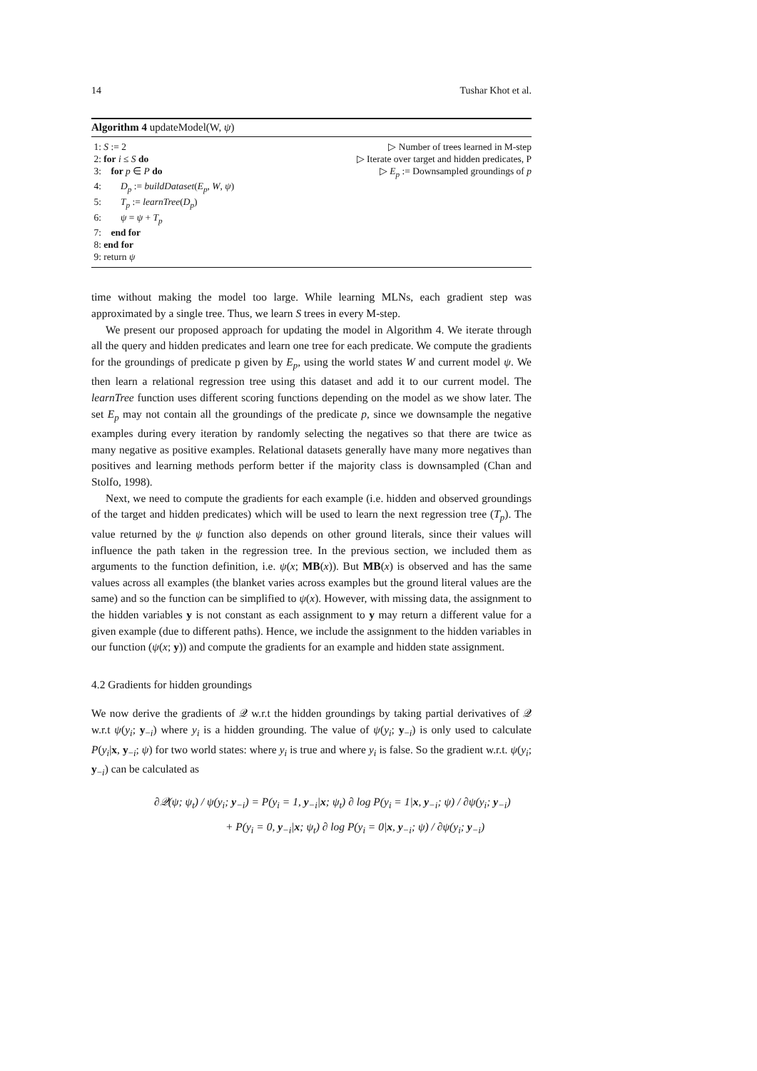14 Tushar Khot et al.
Algorithm 4 updateModel(W, ψ)
1: S := 2 ▷ Number of trees learned in M-step
2: for i ≤ S do ▷ Iterate over target and hidden predicates, P
3: for p ∈ P do ▷ E<sub>p</sub> := Downsampled groundings of p
4: D<sub>p</sub> := buildDataset(E<sub>p</sub>, W, ψ)
5: T<sub>p</sub> := learnTree(D<sub>p</sub>)
6: ψ = ψ + T<sub>p</sub>
7: end for
8: end for
9: return ψ
time without making the model too large. While learning MLNs, each gradient step was approximated by a single tree. Thus, we learn S trees in every M-step.
We present our proposed approach for updating the model in Algorithm 4. We iterate through all the query and hidden predicates and learn one tree for each predicate. We compute the gradients for the groundings of predicate p given by E<sub>p</sub>, using the world states W and current model ψ. We then learn a relational regression tree using this dataset and add it to our current model. The learnTree function uses different scoring functions depending on the model as we show later. The set E<sub>p</sub> may not contain all the groundings of the predicate p, since we downsample the negative examples during every iteration by randomly selecting the negatives so that there are twice as many negative as positive examples. Relational datasets generally have many more negatives than positives and learning methods perform better if the majority class is downsampled (Chan and Stolfo, 1998).
Next, we need to compute the gradients for each example (i.e. hidden and observed groundings of the target and hidden predicates) which will be used to learn the next regression tree (T<sub>p</sub>). The value returned by the ψ function also depends on other ground literals, since their values will influence the path taken in the regression tree. In the previous section, we included them as arguments to the function definition, i.e. ψ(x; MB(x)). But MB(x) is observed and has the same values across all examples (the blanket varies across examples but the ground literal values are the same) and so the function can be simplified to ψ(x). However, with missing data, the assignment to the hidden variables y is not constant as each assignment to y may return a different value for a given example (due to different paths). Hence, we include the assignment to the hidden variables in our function (ψ(x; y)) and compute the gradients for an example and hidden state assignment.
4.2 Gradients for hidden groundings
We now derive the gradients of 𝒬 w.r.t the hidden groundings by taking partial derivatives of 𝒬 w.r.t ψ(y<sub>i</sub>; y<sub>−i</sub>) where y<sub>i</sub> is a hidden grounding. The value of ψ(y<sub>i</sub>; y<sub>−i</sub>) is only used to calculate P(y<sub>i</sub>|x, y<sub>−i</sub>; ψ) for two world states: where y<sub>i</sub> is true and where y<sub>i</sub> is false. So the gradient w.r.t. ψ(y<sub>i</sub>; y<sub>−i</sub>) can be calculated as
∂𝒬(ψ; ψ<sub>t</sub>) / ψ(y<sub>i</sub>; y<sub>−i</sub>) = P(y<sub>i</sub> = 1, y<sub>−i</sub>|x; ψ<sub>t</sub>) ∂ log P(y<sub>i</sub> = 1|x, y<sub>−i</sub>; ψ) / ∂ψ(y<sub>i</sub>; y<sub>−i</sub>)
+ P(y<sub>i</sub> = 0, y<sub>−i</sub>|x; ψ<sub>t</sub>) ∂ log P(y<sub>i</sub> = 0|x, y<sub>−i</sub>; ψ) / ∂ψ(y<sub>i</sub>; y<sub>−i</sub>)